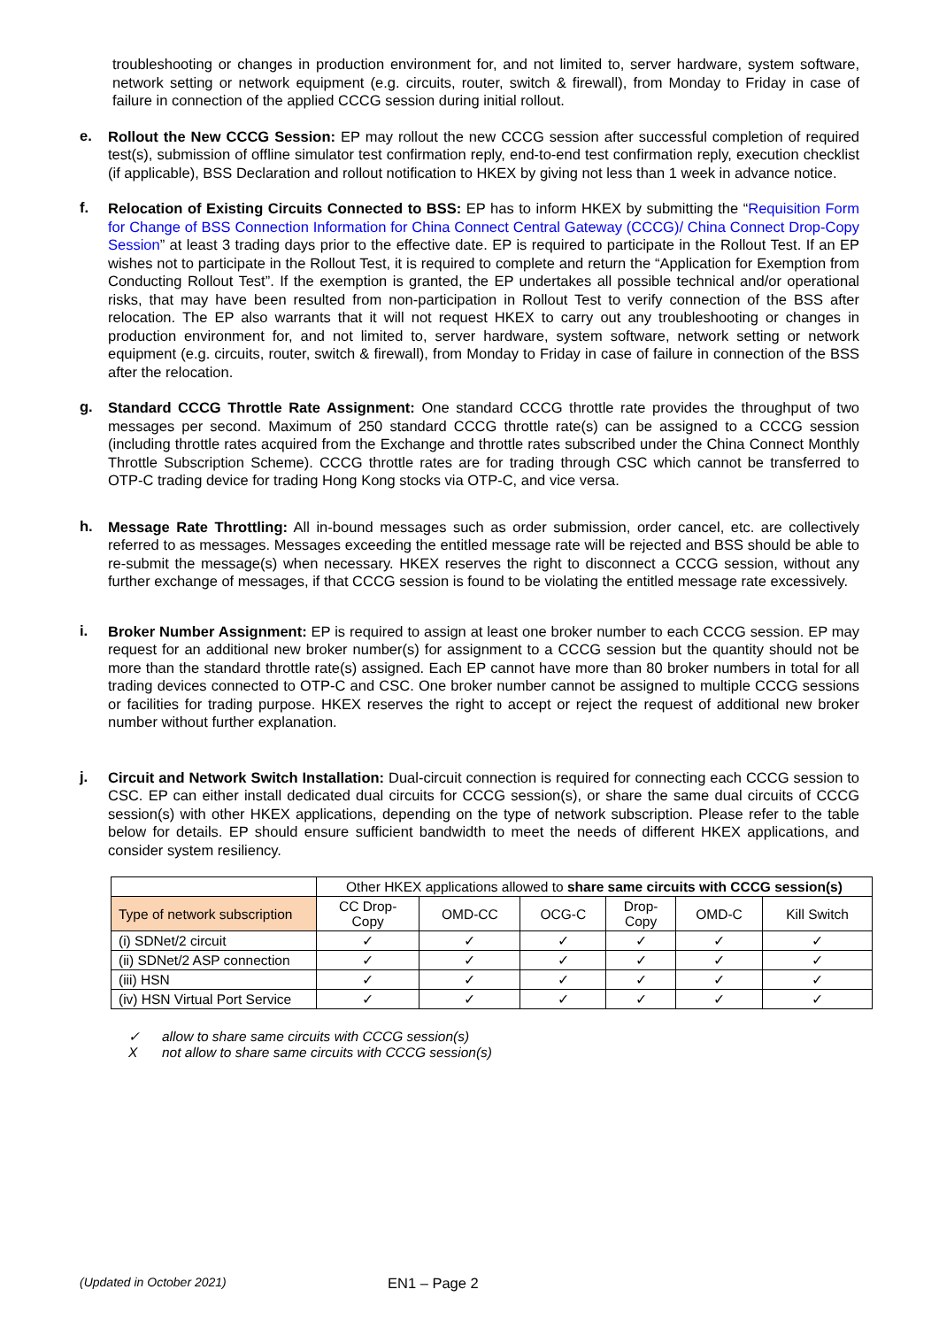troubleshooting or changes in production environment for, and not limited to, server hardware, system software, network setting or network equipment (e.g. circuits, router, switch & firewall), from Monday to Friday in case of failure in connection of the applied CCCG session during initial rollout.
e.
Rollout the New CCCG Session: EP may rollout the new CCCG session after successful completion of required test(s), submission of offline simulator test confirmation reply, end-to-end test confirmation reply, execution checklist (if applicable), BSS Declaration and rollout notification to HKEX by giving not less than 1 week in advance notice.
f.
Relocation of Existing Circuits Connected to BSS: EP has to inform HKEX by submitting the “Requisition Form for Change of BSS Connection Information for China Connect Central Gateway (CCCG)/ China Connect Drop-Copy Session” at least 3 trading days prior to the effective date. EP is required to participate in the Rollout Test. If an EP wishes not to participate in the Rollout Test, it is required to complete and return the “Application for Exemption from Conducting Rollout Test”. If the exemption is granted, the EP undertakes all possible technical and/or operational risks, that may have been resulted from non-participation in Rollout Test to verify connection of the BSS after relocation. The EP also warrants that it will not request HKEX to carry out any troubleshooting or changes in production environment for, and not limited to, server hardware, system software, network setting or network equipment (e.g. circuits, router, switch & firewall), from Monday to Friday in case of failure in connection of the BSS after the relocation.
g.
Standard CCCG Throttle Rate Assignment: One standard CCCG throttle rate provides the throughput of two messages per second. Maximum of 250 standard CCCG throttle rate(s) can be assigned to a CCCG session (including throttle rates acquired from the Exchange and throttle rates subscribed under the China Connect Monthly Throttle Subscription Scheme). CCCG throttle rates are for trading through CSC which cannot be transferred to OTP-C trading device for trading Hong Kong stocks via OTP-C, and vice versa.
h.
Message Rate Throttling: All in-bound messages such as order submission, order cancel, etc. are collectively referred to as messages. Messages exceeding the entitled message rate will be rejected and BSS should be able to re-submit the message(s) when necessary. HKEX reserves the right to disconnect a CCCG session, without any further exchange of messages, if that CCCG session is found to be violating the entitled message rate excessively.
i.
Broker Number Assignment: EP is required to assign at least one broker number to each CCCG session. EP may request for an additional new broker number(s) for assignment to a CCCG session but the quantity should not be more than the standard throttle rate(s) assigned. Each EP cannot have more than 80 broker numbers in total for all trading devices connected to OTP-C and CSC. One broker number cannot be assigned to multiple CCCG sessions or facilities for trading purpose. HKEX reserves the right to accept or reject the request of additional new broker number without further explanation.
j.
Circuit and Network Switch Installation: Dual-circuit connection is required for connecting each CCCG session to CSC. EP can either install dedicated dual circuits for CCCG session(s), or share the same dual circuits of CCCG session(s) with other HKEX applications, depending on the type of network subscription. Please refer to the table below for details. EP should ensure sufficient bandwidth to meet the needs of different HKEX applications, and consider system resiliency.
| | Other HKEX applications allowed to share same circuits with CCCG session(s) | | | | | |
| --- | --- | --- | --- | --- | --- | --- |
| Type of network subscription | CC Drop- Copy | OMD-CC | OCG-C | Drop- Copy | OMD-C | Kill Switch |
| (i) SDNet/2 circuit | ✓ | ✓ | ✓ | ✓ | ✓ | ✓ |
| (ii) SDNet/2 ASP connection | ✓ | ✓ | ✓ | ✓ | ✓ | ✓ |
| (iii) HSN | ✓ | ✓ | ✓ | ✓ | ✓ | ✓ |
| (iv) HSN Virtual Port Service | ✓ | ✓ | ✓ | ✓ | ✓ | ✓ |
✓ allow to share same circuits with CCCG session(s)
Xnot allow to share same circuits with CCCG session(s)
(Updated in October 2021) EN1 – Page 2